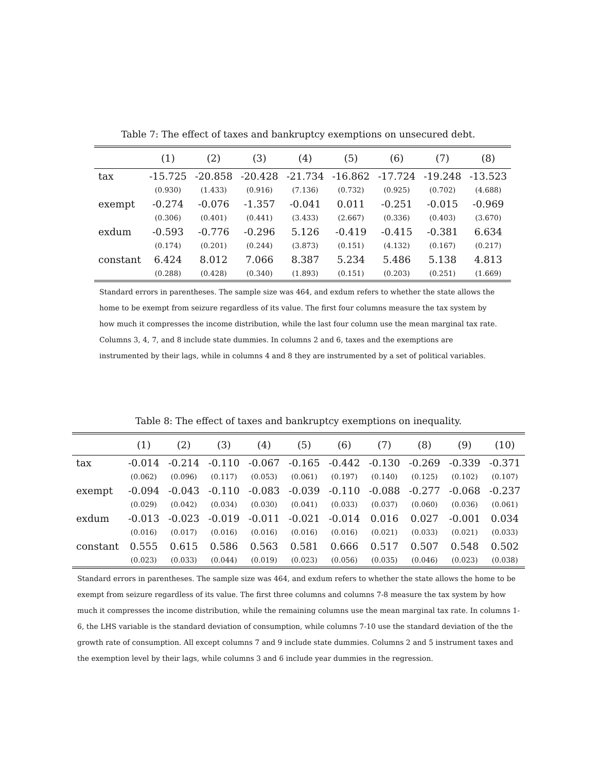Table 7: The effect of taxes and bankruptcy exemptions on unsecured debt.
| | (1) | (2) | (3) | (4) | (5) | (6) | (7) | (8) |
| --- | --- | --- | --- | --- | --- | --- | --- | --- |
| tax | -15.725 | -20.858 | -20.428 | -21.734 | -16.862 | -17.724 | -19.248 | -13.523 |
| | (0.930) | (1.433) | (0.916) | (7.136) | (0.732) | (0.925) | (0.702) | (4.688) |
| exempt | -0.274 | -0.076 | -1.357 | -0.041 | 0.011 | -0.251 | -0.015 | -0.969 |
| | (0.306) | (0.401) | (0.441) | (3.433) | (2.667) | (0.336) | (0.403) | (3.670) |
| exdum | -0.593 | -0.776 | -0.296 | 5.126 | -0.419 | -0.415 | -0.381 | 6.634 |
| | (0.174) | (0.201) | (0.244) | (3.873) | (0.151) | (4.132) | (0.167) | (0.217) |
| constant | 6.424 | 8.012 | 7.066 | 8.387 | 5.234 | 5.486 | 5.138 | 4.813 |
| | (0.288) | (0.428) | (0.340) | (1.893) | (0.151) | (0.203) | (0.251) | (1.669) |
Standard errors in parentheses. The sample size was 464, and exdum refers to whether the state allows the home to be exempt from seizure regardless of its value. The first four columns measure the tax system by how much it compresses the income distribution, while the last four column use the mean marginal tax rate. Columns 3, 4, 7, and 8 include state dummies. In columns 2 and 6, taxes and the exemptions are instrumented by their lags, while in columns 4 and 8 they are instrumented by a set of political variables.
Table 8: The effect of taxes and bankruptcy exemptions on inequality.
| | (1) | (2) | (3) | (4) | (5) | (6) | (7) | (8) | (9) | (10) |
| --- | --- | --- | --- | --- | --- | --- | --- | --- | --- | --- |
| tax | -0.014 | -0.214 | -0.110 | -0.067 | -0.165 | -0.442 | -0.130 | -0.269 | -0.339 | -0.371 |
| | (0.062) | (0.096) | (0.117) | (0.053) | (0.061) | (0.197) | (0.140) | (0.125) | (0.102) | (0.107) |
| exempt | -0.094 | -0.043 | -0.110 | -0.083 | -0.039 | -0.110 | -0.088 | -0.277 | -0.068 | -0.237 |
| | (0.029) | (0.042) | (0.034) | (0.030) | (0.041) | (0.033) | (0.037) | (0.060) | (0.036) | (0.061) |
| exdum | -0.013 | -0.023 | -0.019 | -0.011 | -0.021 | -0.014 | 0.016 | 0.027 | -0.001 | 0.034 |
| | (0.016) | (0.017) | (0.016) | (0.016) | (0.016) | (0.016) | (0.021) | (0.033) | (0.021) | (0.033) |
| constant | 0.555 | 0.615 | 0.586 | 0.563 | 0.581 | 0.666 | 0.517 | 0.507 | 0.548 | 0.502 |
| | (0.023) | (0.033) | (0.044) | (0.019) | (0.023) | (0.056) | (0.035) | (0.046) | (0.023) | (0.038) |
Standard errors in parentheses. The sample size was 464, and exdum refers to whether the state allows the home to be exempt from seizure regardless of its value. The first three columns and columns 7-8 measure the tax system by how much it compresses the income distribution, while the remaining columns use the mean marginal tax rate. In columns 1-6, the LHS variable is the standard deviation of consumption, while columns 7-10 use the standard deviation of the the growth rate of consumption. All except columns 7 and 9 include state dummies. Columns 2 and 5 instrument taxes and the exemption level by their lags, while columns 3 and 6 include year dummies in the regression.